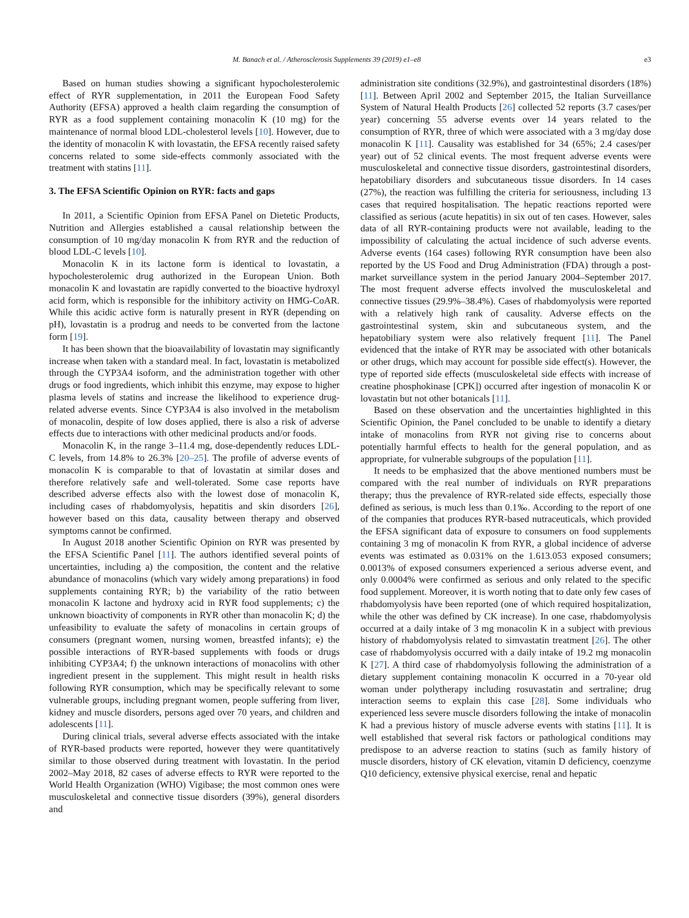M. Banach et al. / Atherosclerosis Supplements 39 (2019) e1–e8 e3
Based on human studies showing a significant hypocholesterolemic effect of RYR supplementation, in 2011 the European Food Safety Authority (EFSA) approved a health claim regarding the consumption of RYR as a food supplement containing monacolin K (10 mg) for the maintenance of normal blood LDL-cholesterol levels [10]. However, due to the identity of monacolin K with lovastatin, the EFSA recently raised safety concerns related to some side-effects commonly associated with the treatment with statins [11].
3. The EFSA Scientific Opinion on RYR: facts and gaps
In 2011, a Scientific Opinion from EFSA Panel on Dietetic Products, Nutrition and Allergies established a causal relationship between the consumption of 10 mg/day monacolin K from RYR and the reduction of blood LDL-C levels [10].
Monacolin K in its lactone form is identical to lovastatin, a hypocholesterolemic drug authorized in the European Union. Both monacolin K and lovastatin are rapidly converted to the bioactive hydroxyl acid form, which is responsible for the inhibitory activity on HMG-CoAR. While this acidic active form is naturally present in RYR (depending on pH), lovastatin is a prodrug and needs to be converted from the lactone form [19].
It has been shown that the bioavailability of lovastatin may significantly increase when taken with a standard meal. In fact, lovastatin is metabolized through the CYP3A4 isoform, and the administration together with other drugs or food ingredients, which inhibit this enzyme, may expose to higher plasma levels of statins and increase the likelihood to experience drug-related adverse events. Since CYP3A4 is also involved in the metabolism of monacolin, despite of low doses applied, there is also a risk of adverse effects due to interactions with other medicinal products and/or foods.
Monacolin K, in the range 3–11.4 mg, dose-dependently reduces LDL-C levels, from 14.8% to 26.3% [20–25]. The profile of adverse events of monacolin K is comparable to that of lovastatin at similar doses and therefore relatively safe and well-tolerated. Some case reports have described adverse effects also with the lowest dose of monacolin K, including cases of rhabdomyolysis, hepatitis and skin disorders [26], however based on this data, causality between therapy and observed symptoms cannot be confirmed.
In August 2018 another Scientific Opinion on RYR was presented by the EFSA Scientific Panel [11]. The authors identified several points of uncertainties, including a) the composition, the content and the relative abundance of monacolins (which vary widely among preparations) in food supplements containing RYR; b) the variability of the ratio between monacolin K lactone and hydroxy acid in RYR food supplements; c) the unknown bioactivity of components in RYR other than monacolin K; d) the unfeasibility to evaluate the safety of monacolins in certain groups of consumers (pregnant women, nursing women, breastfed infants); e) the possible interactions of RYR-based supplements with foods or drugs inhibiting CYP3A4; f) the unknown interactions of monacolins with other ingredient present in the supplement. This might result in health risks following RYR consumption, which may be specifically relevant to some vulnerable groups, including pregnant women, people suffering from liver, kidney and muscle disorders, persons aged over 70 years, and children and adolescents [11].
During clinical trials, several adverse effects associated with the intake of RYR-based products were reported, however they were quantitatively similar to those observed during treatment with lovastatin. In the period 2002–May 2018, 82 cases of adverse effects to RYR were reported to the World Health Organization (WHO) Vigibase; the most common ones were musculoskeletal and connective tissue disorders (39%), general disorders and
administration site conditions (32.9%), and gastrointestinal disorders (18%) [11]. Between April 2002 and September 2015, the Italian Surveillance System of Natural Health Products [26] collected 52 reports (3.7 cases/per year) concerning 55 adverse events over 14 years related to the consumption of RYR, three of which were associated with a 3 mg/day dose monacolin K [11]. Causality was established for 34 (65%; 2.4 cases/per year) out of 52 clinical events. The most frequent adverse events were musculoskeletal and connective tissue disorders, gastrointestinal disorders, hepatobiliary disorders and subcutaneous tissue disorders. In 14 cases (27%), the reaction was fulfilling the criteria for seriousness, including 13 cases that required hospitalisation. The hepatic reactions reported were classified as serious (acute hepatitis) in six out of ten cases. However, sales data of all RYR-containing products were not available, leading to the impossibility of calculating the actual incidence of such adverse events. Adverse events (164 cases) following RYR consumption have been also reported by the US Food and Drug Administration (FDA) through a post-market surveillance system in the period January 2004–September 2017. The most frequent adverse effects involved the musculoskeletal and connective tissues (29.9%–38.4%). Cases of rhabdomyolysis were reported with a relatively high rank of causality. Adverse effects on the gastrointestinal system, skin and subcutaneous system, and the hepatobiliary system were also relatively frequent [11]. The Panel evidenced that the intake of RYR may be associated with other botanicals or other drugs, which may account for possible side effect(s). However, the type of reported side effects (musculoskeletal side effects with increase of creatine phosphokinase [CPK]) occurred after ingestion of monacolin K or lovastatin but not other botanicals [11].
Based on these observation and the uncertainties highlighted in this Scientific Opinion, the Panel concluded to be unable to identify a dietary intake of monacolins from RYR not giving rise to concerns about potentially harmful effects to health for the general population, and as appropriate, for vulnerable subgroups of the population [11].
It needs to be emphasized that the above mentioned numbers must be compared with the real number of individuals on RYR preparations therapy; thus the prevalence of RYR-related side effects, especially those defined as serious, is much less than 0.1‰. According to the report of one of the companies that produces RYR-based nutraceuticals, which provided the EFSA significant data of exposure to consumers on food supplements containing 3 mg of monacolin K from RYR, a global incidence of adverse events was estimated as 0.031% on the 1.613.053 exposed consumers; 0.0013% of exposed consumers experienced a serious adverse event, and only 0.0004% were confirmed as serious and only related to the specific food supplement. Moreover, it is worth noting that to date only few cases of rhabdomyolysis have been reported (one of which required hospitalization, while the other was defined by CK increase). In one case, rhabdomyolysis occurred at a daily intake of 3 mg monacolin K in a subject with previous history of rhabdomyolysis related to simvastatin treatment [26]. The other case of rhabdomyolysis occurred with a daily intake of 19.2 mg monacolin K [27]. A third case of rhabdomyolysis following the administration of a dietary supplement containing monacolin K occurred in a 70-year old woman under polytherapy including rosuvastatin and sertraline; drug interaction seems to explain this case [28]. Some individuals who experienced less severe muscle disorders following the intake of monacolin K had a previous history of muscle adverse events with statins [11]. It is well established that several risk factors or pathological conditions may predispose to an adverse reaction to statins (such as family history of muscle disorders, history of CK elevation, vitamin D deficiency, coenzyme Q10 deficiency, extensive physical exercise, renal and hepatic